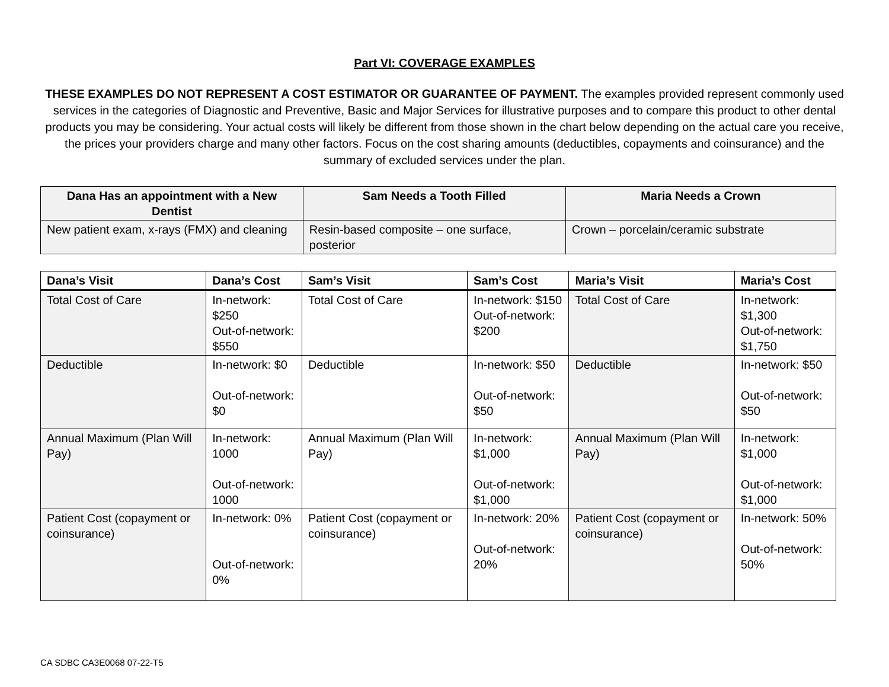Part VI: COVERAGE EXAMPLES
THESE EXAMPLES DO NOT REPRESENT A COST ESTIMATOR OR GUARANTEE OF PAYMENT. The examples provided represent commonly used services in the categories of Diagnostic and Preventive, Basic and Major Services for illustrative purposes and to compare this product to other dental products you may be considering. Your actual costs will likely be different from those shown in the chart below depending on the actual care you receive, the prices your providers charge and many other factors. Focus on the cost sharing amounts (deductibles, copayments and coinsurance) and the summary of excluded services under the plan.
| Dana Has an appointment with a New Dentist | Sam Needs a Tooth Filled | Maria Needs a Crown |
| --- | --- | --- |
| New patient exam, x-rays (FMX) and cleaning | Resin-based composite – one surface, posterior | Crown – porcelain/ceramic substrate |
| Dana’s Visit | Dana’s Cost | Sam’s Visit | Sam’s Cost | Maria’s Visit | Maria’s Cost |
| --- | --- | --- | --- | --- | --- |
| Total Cost of Care | In-network: $250 Out-of-network: $550 | Total Cost of Care | In-network: $150 Out-of-network: $200 | Total Cost of Care | In-network: $1,300 Out-of-network: $1,750 |
| Deductible | In-network: $0 Out-of-network: $0 | Deductible | In-network: $50 Out-of-network: $50 | Deductible | In-network: $50 Out-of-network: $50 |
| Annual Maximum (Plan Will Pay) | In-network: 1000 Out-of-network: 1000 | Annual Maximum (Plan Will Pay) | In-network: $1,000 Out-of-network: $1,000 | Annual Maximum (Plan Will Pay) | In-network: $1,000 Out-of-network: $1,000 |
| Patient Cost (copayment or coinsurance) | In-network: 0% Out-of-network: 0% | Patient Cost (copayment or coinsurance) | In-network: 20% Out-of-network: 20% | Patient Cost (copayment or coinsurance) | In-network: 50% Out-of-network: 50% |
CA SDBC CA3E0068 07-22-T5